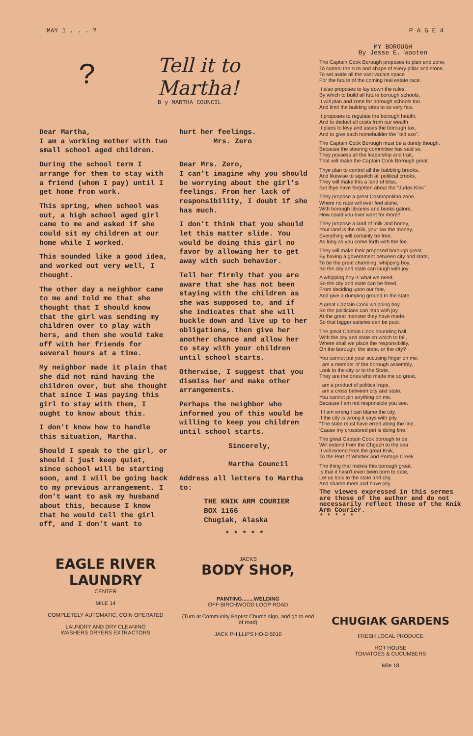MAY 1 . . . ? P A G E 4
?
Tell it to Martha!
B y MARTHA COUNCIL
Dear Martha,
I am a working mother with two small school aged children.
During the school term I arrange for them to stay with a friend (whom I pay) until I get home from work.
This spring, when school was out, a high school aged girl came to me and asked if she could sit my children at our home while I worked.
This sounded like a good idea, and worked out very well, I thought.
The other day a neighbor came to me and told me that she thought that I should know that the girl was sending my children over to play with hers, and then she would take off with her friends for several hours at a time.
My neighbor made it plain that she did not mind having the children over, but she thought that since I was paying this girl to stay with them, I ought to know about this.
I don't know how to handle this situation, Martha.
Should I speak to the girl, or should I just keep quiet, since school will be starting soon, and I will be going back to my previous arrangement. I don't want to ask my husband about this, because I know that he would tell the girl off, and I don't want to
hurt her feelings.
Mrs. Zero
Dear Mrs. Zero,
I can't imagine why you should be worrying about the girl's feelings. From her lack of responsibility, I doubt if she has much.
I don't think that you should let this matter slide. You would be doing this girl no favor by allowing her to get away with such behavior.
Tell her firmly that you are aware that she has not been staying with the children as she was supposed to, and if she indicates that she will buckle down and live up to her obligations, then give her another chance and allow her to stay with your children until school starts.
Otherwise, I suggest that you dismiss her and make other arrangements.
Perhaps the neighbor who informed you of this would be willing to keep you children until school starts.
Sincerely,
Martha Council
Address all letters to Martha to:
THE KNIK ARM COURIER
BOX 1166
Chugiak, Alaska
* * * * *
MY BOROUGH
By Jesse E. Wooten
The Captain Cook Borough proposes to plan and zone,
To control the size and shape of every pillar and stone,
To set aside all the vast vacant space
For the future of the coming real estate race.
It also proposes to lay down the rules,
By which to build all future borough schools,
It will plan and zone for borough schools too.
And limit the building sites to so very few.
It proposes to regulate the borough health,
And to deduct all costs from our wealth
It plans to levy and asses the borough tax,
And to give each homebuilder the "old axe".
The Captain Cook Borough must be a dandy though,
Because the steering committee has said so.
They possess all the leadership and trait,
That will make the Captain Cook Borough great.
Thye plan to control all the babbling brooks,
And likewise to squelch all political crooks.
They will make this a land of bliss,
But thye have forgotten about the "Judas Kiss".
They propose a great Cosmopolitan zone,
Where no race will ever feel alone,
With borough libraries and books galore,
How could you ever want for more?
They propose a land of milk and honey,
Your land is the milk, your tax the money,
Everything will certainly be free,
As long as you come forth with the fee.
They will make their proposed borough great,
By having a government between city and state,
To be the great charming, whipping boy,
So the city and state can laugh with joy.
A whipping boy is what we need,
So the city and state can be freed,
From deciding upon our fate,
And give a dumping ground to the state.
A great Captain Cook whipping boy
So the politicians can leap with joy.
At the great monster they have made,
So that bigger salaries can be paid.
The great Captain Cook bounding ball,
With the city and state on which to fall,
Where shall we place the responsibility,
On the borough, the state, or the city?
You cannot put your accusing finger on me,
I am a member of the borough assembly,
Look to the city or to the State,
They are the ones who made me so great.
I am a product of political rape,
I am a cross between city and state,
You cannot pin anything on me,
Because I am not responsible you see.
If I am wrong I can blame the city,
If the city is wrong it says with pity,
"The state must have erred along the line,
'Cause my crossbred pet is doing fine."
The great Captain Cook borough to be,
Will extend from the Chgach to the sea
It will extend from the great Knik,
To the Port of Whittier and Portage Creek.
The thing that makes this borough great,
Is that it hasn't even been born to date,
Let us look to the state and city,
And shame them and have pity.
The viewes expressed in this sermes are those of the author and do not necessarily reflect those of the Knik Arm Courier.
* * * * *
EAGLE RIVER
LAUNDRY
CENTER
MILE 14
COMPLETELY AUTOMATIC, COIN OPERATED
LAUNDRY AND DRY CLEANING
WASHERS DRYERS EXTRACTORS
JACKS
BODY SHOP,
PAINTING........WELDING
OFF BIRCHWOOD LOOP ROAD
(Turn at Community Baptist Church sign, and go to end of road)
JACK PHILLIPS HO-2-5010
CHUGIAK GARDENS
FRESH LOCAL PRODUCE
HOT HOUSE
TOMATOES & CUCUMBERS
Mile 18